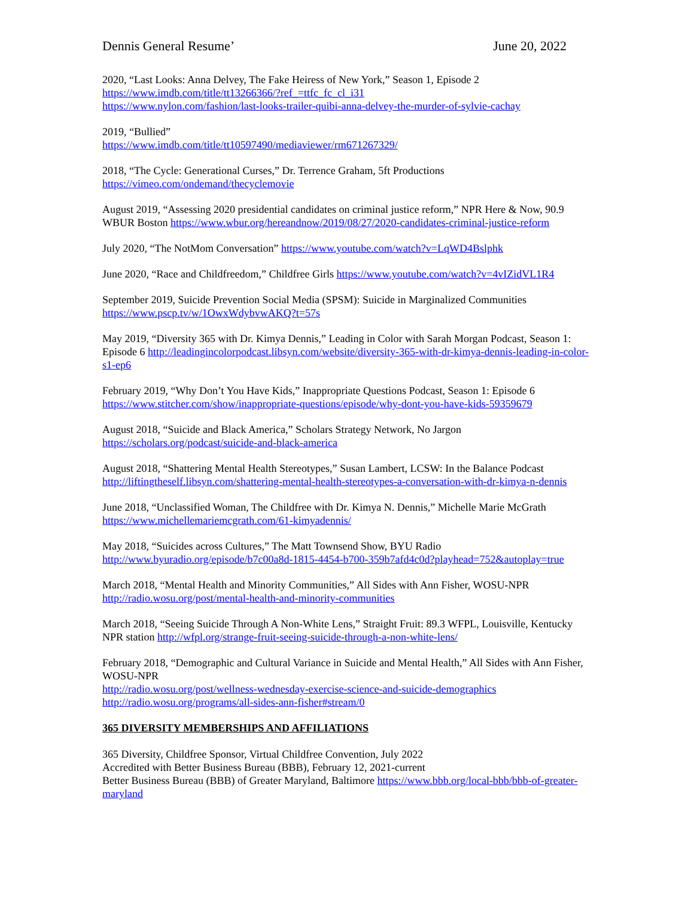Dennis General Resume’ June 20, 2022
2020, “Last Looks: Anna Delvey, The Fake Heiress of New York,” Season 1, Episode 2
https://www.imdb.com/title/tt13266366/?ref_=ttfc_fc_cl_i31
https://www.nylon.com/fashion/last-looks-trailer-quibi-anna-delvey-the-murder-of-sylvie-cachay
2019, “Bullied”
https://www.imdb.com/title/tt10597490/mediaviewer/rm671267329/
2018, “The Cycle: Generational Curses,” Dr. Terrence Graham, 5ft Productions
https://vimeo.com/ondemand/thecyclemovie
August 2019, “Assessing 2020 presidential candidates on criminal justice reform,” NPR Here & Now, 90.9 WBUR Boston https://www.wbur.org/hereandnow/2019/08/27/2020-candidates-criminal-justice-reform
July 2020, “The NotMom Conversation” https://www.youtube.com/watch?v=LqWD4Bslphk
June 2020, “Race and Childfreedom,” Childfree Girls https://www.youtube.com/watch?v=4vIZidVL1R4
September 2019, Suicide Prevention Social Media (SPSM): Suicide in Marginalized Communities
https://www.pscp.tv/w/1OwxWdybvwAKQ?t=57s
May 2019, “Diversity 365 with Dr. Kimya Dennis,” Leading in Color with Sarah Morgan Podcast, Season 1: Episode 6 http://leadingincolorpodcast.libsyn.com/website/diversity-365-with-dr-kimya-dennis-leading-in-color-s1-ep6
February 2019, “Why Don’t You Have Kids,” Inappropriate Questions Podcast, Season 1: Episode 6
https://www.stitcher.com/show/inappropriate-questions/episode/why-dont-you-have-kids-59359679
August 2018, “Suicide and Black America,” Scholars Strategy Network, No Jargon
https://scholars.org/podcast/suicide-and-black-america
August 2018, “Shattering Mental Health Stereotypes,” Susan Lambert, LCSW: In the Balance Podcast
http://liftingtheself.libsyn.com/shattering-mental-health-stereotypes-a-conversation-with-dr-kimya-n-dennis
June 2018, “Unclassified Woman, The Childfree with Dr. Kimya N. Dennis,” Michelle Marie McGrath
https://www.michellemariemcgrath.com/61-kimyadennis/
May 2018, “Suicides across Cultures,” The Matt Townsend Show, BYU Radio
http://www.byuradio.org/episode/b7c00a8d-1815-4454-b700-359b7afd4c0d?playhead=752&autoplay=true
March 2018, “Mental Health and Minority Communities,” All Sides with Ann Fisher, WOSU-NPR
http://radio.wosu.org/post/mental-health-and-minority-communities
March 2018, “Seeing Suicide Through A Non-White Lens,” Straight Fruit: 89.3 WFPL, Louisville, Kentucky NPR station http://wfpl.org/strange-fruit-seeing-suicide-through-a-non-white-lens/
February 2018, “Demographic and Cultural Variance in Suicide and Mental Health,” All Sides with Ann Fisher, WOSU-NPR
http://radio.wosu.org/post/wellness-wednesday-exercise-science-and-suicide-demographics
http://radio.wosu.org/programs/all-sides-ann-fisher#stream/0
365 DIVERSITY MEMBERSHIPS AND AFFILIATIONS
365 Diversity, Childfree Sponsor, Virtual Childfree Convention, July 2022
Accredited with Better Business Bureau (BBB), February 12, 2021-current
Better Business Bureau (BBB) of Greater Maryland, Baltimore https://www.bbb.org/local-bbb/bbb-of-greater-maryland